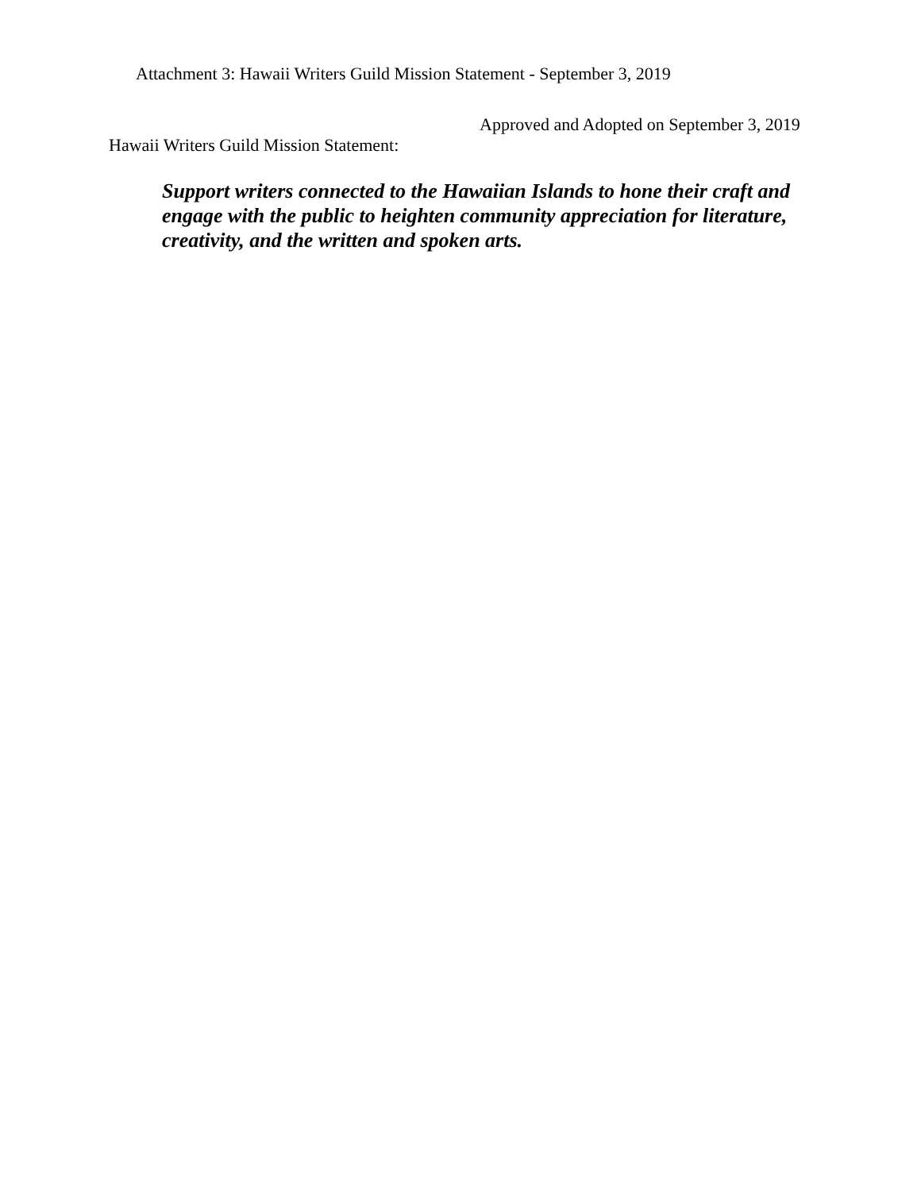Attachment 3: Hawaii Writers Guild Mission Statement - September 3, 2019
Approved and Adopted on September 3, 2019
Hawaii Writers Guild Mission Statement:
Support writers connected to the Hawaiian Islands to hone their craft and engage with the public to heighten community appreciation for literature, creativity, and the written and spoken arts.